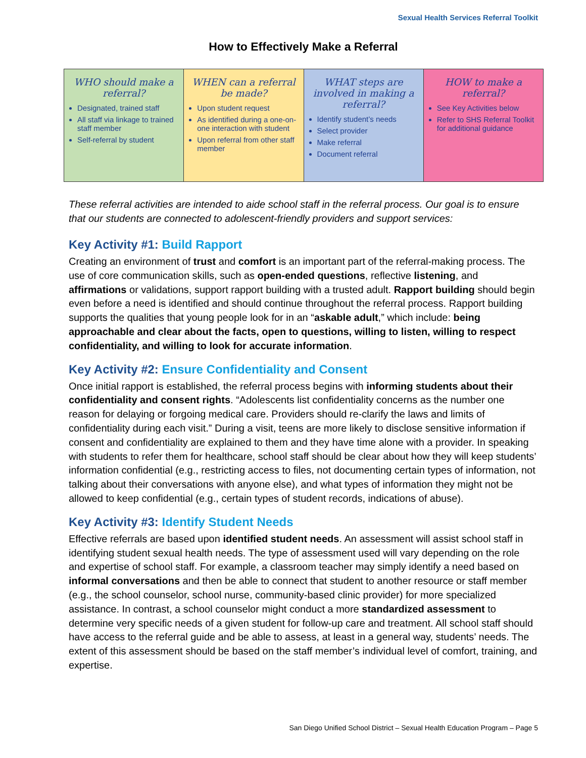Sexual Health Services Referral Toolkit
How to Effectively Make a Referral
| WHO should make a referral? Designated, trained staff All staff via linkage to trained staff member Self-referral by student | WHEN can a referral be made? Upon student request As identified during a one-on-one interaction with student Upon referral from other staff member | WHAT steps are involved in making a referral? Identify student’s needs Select provider Make referral Document referral | HOW to make a referral? See Key Activities below Refer to SHS Referral Toolkit for additional guidance |
These referral activities are intended to aide school staff in the referral process. Our goal is to ensure that our students are connected to adolescent-friendly providers and support services:
Key Activity #1: Build Rapport
Creating an environment of trust and comfort is an important part of the referral-making process. The use of core communication skills, such as open-ended questions, reflective listening, and affirmations or validations, support rapport building with a trusted adult. Rapport building should begin even before a need is identified and should continue throughout the referral process. Rapport building supports the qualities that young people look for in an “askable adult,” which include: being approachable and clear about the facts, open to questions, willing to listen, willing to respect confidentiality, and willing to look for accurate information.
Key Activity #2: Ensure Confidentiality and Consent
Once initial rapport is established, the referral process begins with informing students about their confidentiality and consent rights. “Adolescents list confidentiality concerns as the number one reason for delaying or forgoing medical care. Providers should re-clarify the laws and limits of confidentiality during each visit.” During a visit, teens are more likely to disclose sensitive information if consent and confidentiality are explained to them and they have time alone with a provider. In speaking with students to refer them for healthcare, school staff should be clear about how they will keep students’ information confidential (e.g., restricting access to files, not documenting certain types of information, not talking about their conversations with anyone else), and what types of information they might not be allowed to keep confidential (e.g., certain types of student records, indications of abuse).
Key Activity #3: Identify Student Needs
Effective referrals are based upon identified student needs. An assessment will assist school staff in identifying student sexual health needs. The type of assessment used will vary depending on the role and expertise of school staff. For example, a classroom teacher may simply identify a need based on informal conversations and then be able to connect that student to another resource or staff member (e.g., the school counselor, school nurse, community-based clinic provider) for more specialized assistance. In contrast, a school counselor might conduct a more standardized assessment to determine very specific needs of a given student for follow-up care and treatment. All school staff should have access to the referral guide and be able to assess, at least in a general way, students’ needs. The extent of this assessment should be based on the staff member’s individual level of comfort, training, and expertise.
San Diego Unified School District – Sexual Health Education Program – Page 5